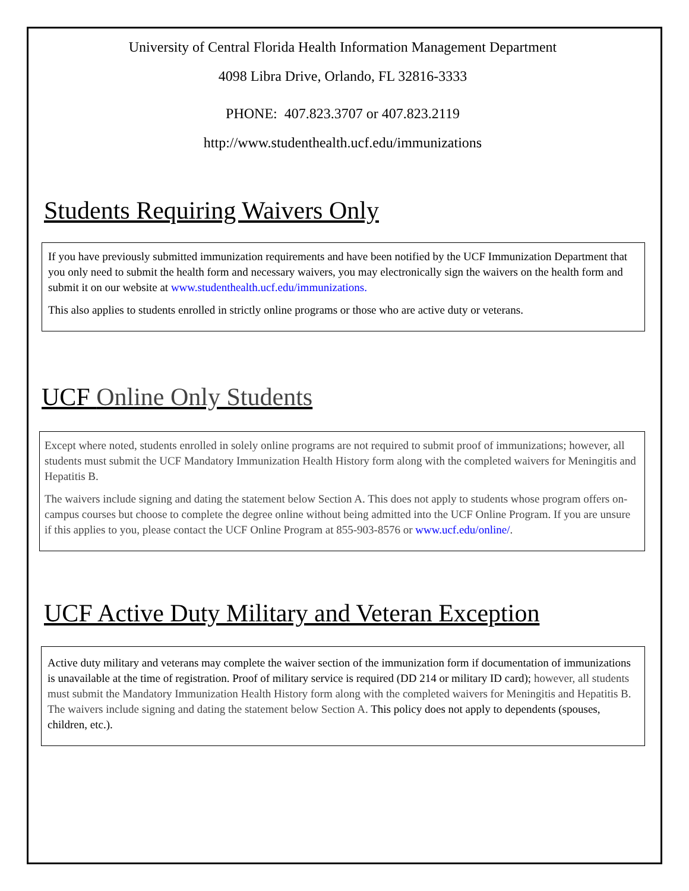University of Central Florida Health Information Management Department
4098 Libra Drive, Orlando, FL 32816-3333
PHONE: 407.823.3707 or 407.823.2119
http://www.studenthealth.ucf.edu/immunizations
Students Requiring Waivers Only
If you have previously submitted immunization requirements and have been notified by the UCF Immunization Department that you only need to submit the health form and necessary waivers, you may electronically sign the waivers on the health form and submit it on our website at www.studenthealth.ucf.edu/immunizations.
This also applies to students enrolled in strictly online programs or those who are active duty or veterans.
UCF Online Only Students
Except where noted, students enrolled in solely online programs are not required to submit proof of immunizations; however, all students must submit the UCF Mandatory Immunization Health History form along with the completed waivers for Meningitis and Hepatitis B.
The waivers include signing and dating the statement below Section A. This does not apply to students whose program offers on-campus courses but choose to complete the degree online without being admitted into the UCF Online Program. If you are unsure if this applies to you, please contact the UCF Online Program at 855-903-8576 or www.ucf.edu/online/.
UCF Active Duty Military and Veteran Exception
Active duty military and veterans may complete the waiver section of the immunization form if documentation of immunizations is unavailable at the time of registration. Proof of military service is required (DD 214 or military ID card); however, all students must submit the Mandatory Immunization Health History form along with the completed waivers for Meningitis and Hepatitis B. The waivers include signing and dating the statement below Section A. This policy does not apply to dependents (spouses, children, etc.).